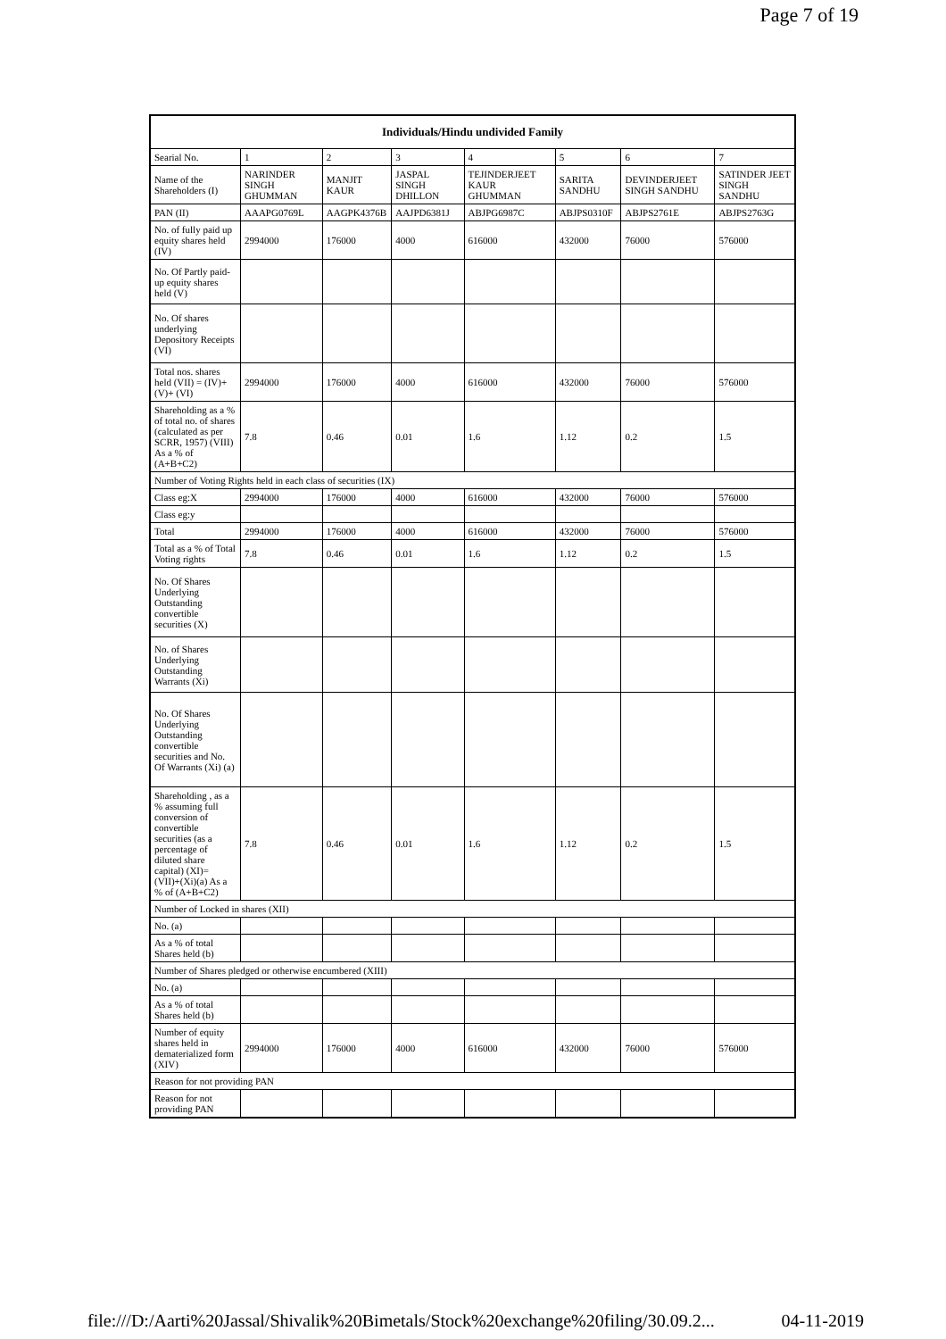Page 7 of 19
| Individuals/Hindu undivided Family | | | | | | | |
| --- | --- | --- | --- | --- | --- | --- | --- |
| Searial No. | 1 | 2 | 3 | 4 | 5 | 6 | 7 |
| Name of the Shareholders (I) | NARINDER SINGH GHUMMAN | MANJIT KAUR | JASPAL SINGH DHILLON | TEJINDERJEET KAUR GHUMMAN | SARITA SANDHU | DEVINDERJEET SINGH SANDHU | SATINDER JEET SINGH SANDHU |
| PAN (II) | AAAPG0769L | AAGPK4376B | AAJPD6381J | ABJPG6987C | ABJPS0310F | ABJPS2761E | ABJPS2763G |
| No. of fully paid up equity shares held (IV) | 2994000 | 176000 | 4000 | 616000 | 432000 | 76000 | 576000 |
| No. Of Partly paid-up equity shares held (V) | | | | | | | |
| No. Of shares underlying Depository Receipts (VI) | | | | | | | |
| Total nos. shares held (VII) = (IV)+(V)+ (VI) | 2994000 | 176000 | 4000 | 616000 | 432000 | 76000 | 576000 |
| Shareholding as a % of total no. of shares (calculated as per SCRR, 1957) (VIII) As a % of (A+B+C2) | 7.8 | 0.46 | 0.01 | 1.6 | 1.12 | 0.2 | 1.5 |
| Number of Voting Rights held in each class of securities (IX) | | | | | | | |
| Class eg:X | 2994000 | 176000 | 4000 | 616000 | 432000 | 76000 | 576000 |
| Class eg:y | | | | | | | |
| Total | 2994000 | 176000 | 4000 | 616000 | 432000 | 76000 | 576000 |
| Total as a % of Total Voting rights | 7.8 | 0.46 | 0.01 | 1.6 | 1.12 | 0.2 | 1.5 |
| No. Of Shares Underlying Outstanding convertible securities (X) | | | | | | | |
| No. of Shares Underlying Outstanding Warrants (Xi) | | | | | | | |
| No. Of Shares Underlying Outstanding convertible securities and No. Of Warrants (Xi) (a) | | | | | | | |
| Shareholding , as a % assuming full conversion of convertible securities (as a percentage of diluted share capital) (XI)= (VII)+(Xi)(a) As a % of (A+B+C2) | 7.8 | 0.46 | 0.01 | 1.6 | 1.12 | 0.2 | 1.5 |
| Number of Locked in shares (XII) | | | | | | | |
| No. (a) | | | | | | | |
| As a % of total Shares held (b) | | | | | | | |
| Number of Shares pledged or otherwise encumbered (XIII) | | | | | | | |
| No. (a) | | | | | | | |
| As a % of total Shares held (b) | | | | | | | |
| Number of equity shares held in dematerialized form (XIV) | 2994000 | 176000 | 4000 | 616000 | 432000 | 76000 | 576000 |
| Reason for not providing PAN | | | | | | | |
| Reason for not providing PAN | | | | | | | |
file:///D:/Aarti%20Jassal/Shivalik%20Bimetals/Stock%20exchange%20filing/30.09.2... 04-11-2019